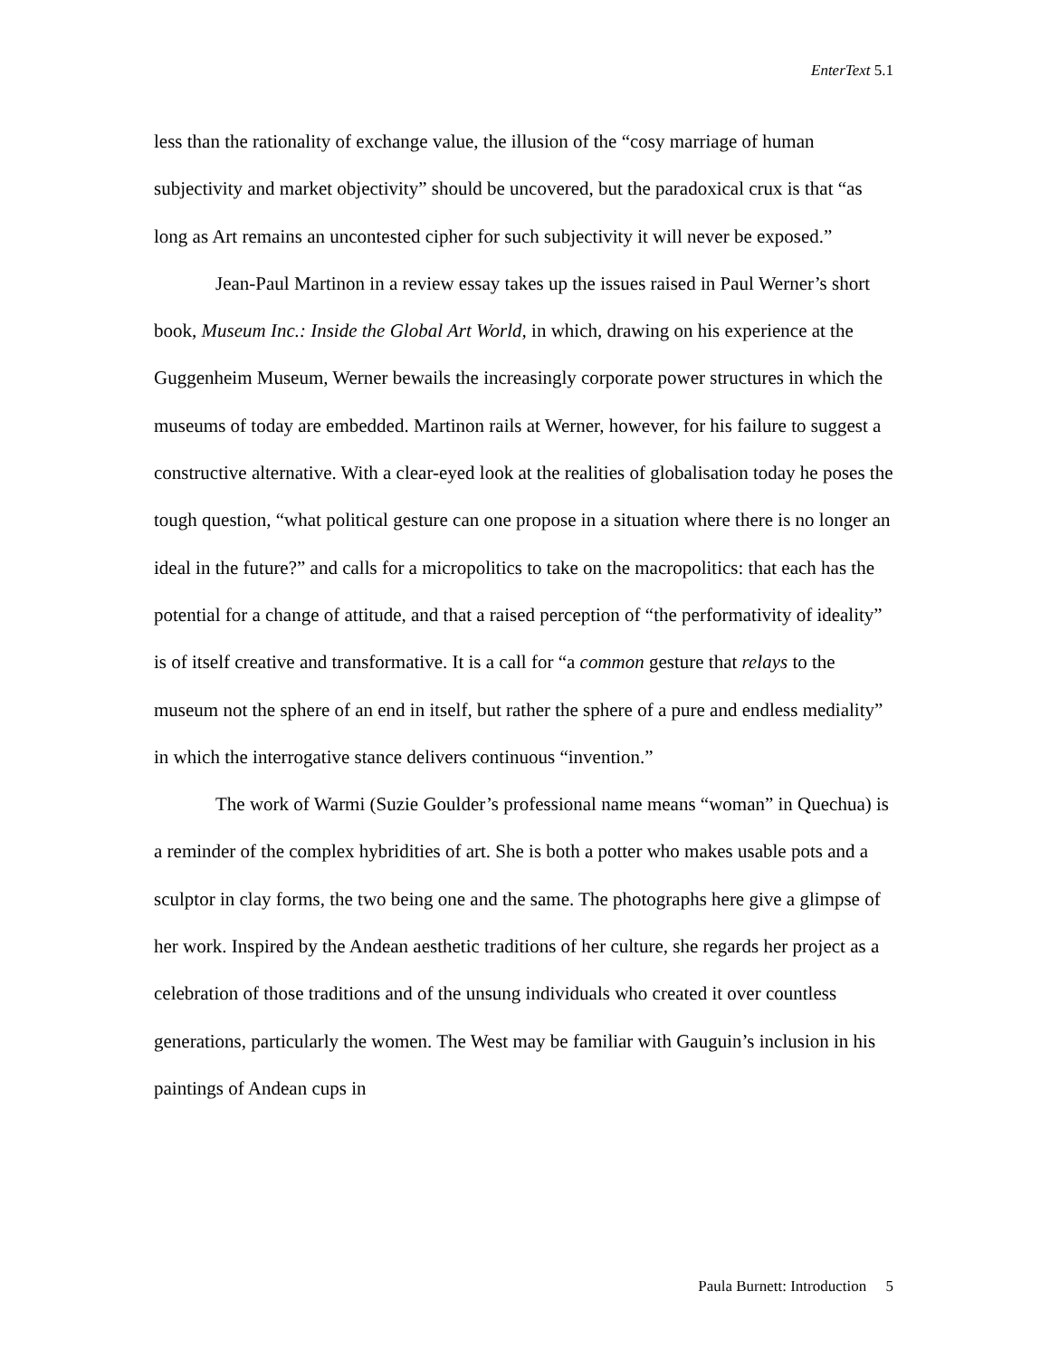EnterText 5.1
less than the rationality of exchange value, the illusion of the “cosy marriage of human subjectivity and market objectivity” should be uncovered, but the paradoxical crux is that “as long as Art remains an uncontested cipher for such subjectivity it will never be exposed.”
Jean-Paul Martinon in a review essay takes up the issues raised in Paul Werner’s short book, Museum Inc.: Inside the Global Art World, in which, drawing on his experience at the Guggenheim Museum, Werner bewails the increasingly corporate power structures in which the museums of today are embedded. Martinon rails at Werner, however, for his failure to suggest a constructive alternative. With a clear-eyed look at the realities of globalisation today he poses the tough question, “what political gesture can one propose in a situation where there is no longer an ideal in the future?” and calls for a micropolitics to take on the macropolitics: that each has the potential for a change of attitude, and that a raised perception of “the performativity of ideality” is of itself creative and transformative. It is a call for “a common gesture that relays to the museum not the sphere of an end in itself, but rather the sphere of a pure and endless mediality” in which the interrogative stance delivers continuous “invention.”
The work of Warmi (Suzie Goulder’s professional name means “woman” in Quechua) is a reminder of the complex hybridities of art. She is both a potter who makes usable pots and a sculptor in clay forms, the two being one and the same. The photographs here give a glimpse of her work. Inspired by the Andean aesthetic traditions of her culture, she regards her project as a celebration of those traditions and of the unsung individuals who created it over countless generations, particularly the women. The West may be familiar with Gauguin’s inclusion in his paintings of Andean cups in
Paula Burnett: Introduction 5